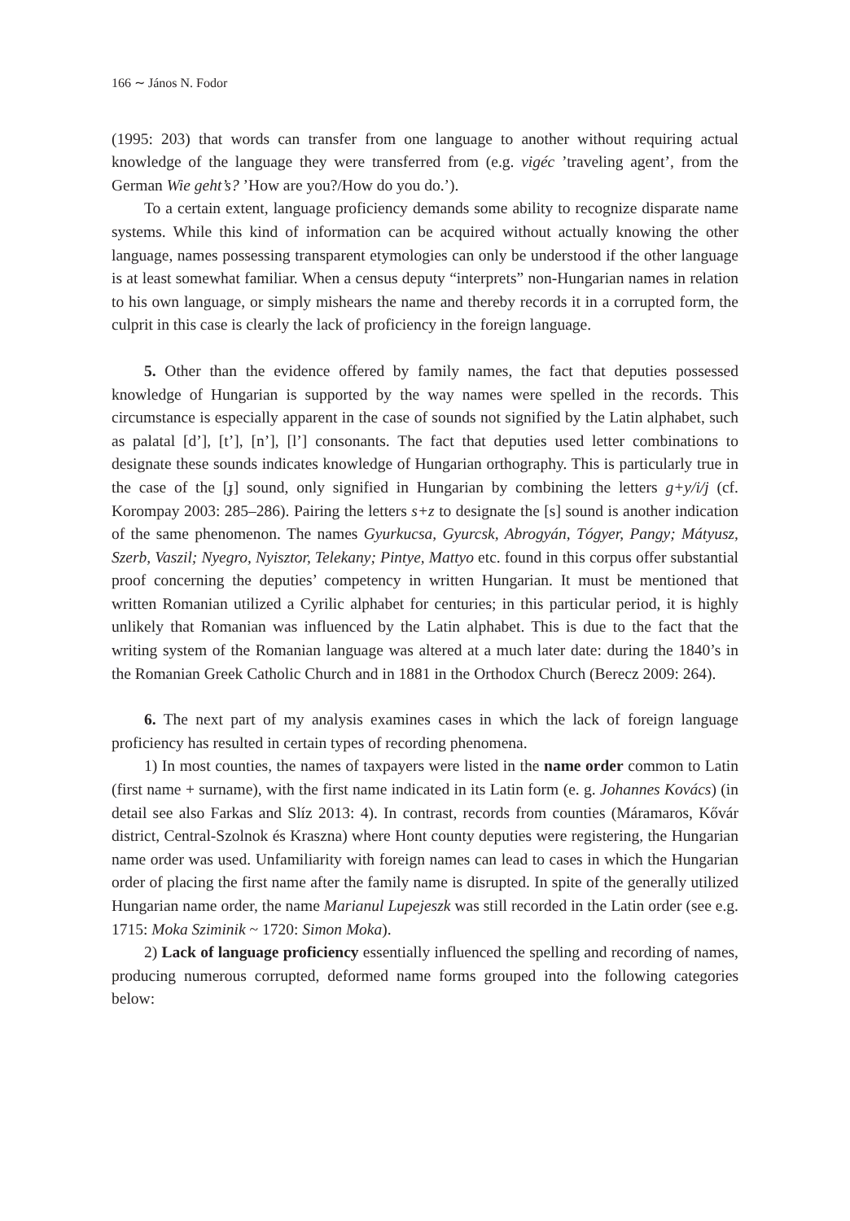166 ∼ János N. Fodor
(1995: 203) that words can transfer from one language to another without requiring actual knowledge of the language they were transferred from (e.g. vigéc ’traveling agent’, from the German Wie geht’s? ’How are you?/How do you do.’).
To a certain extent, language proficiency demands some ability to recognize disparate name systems. While this kind of information can be acquired without actually knowing the other language, names possessing transparent etymologies can only be understood if the other language is at least somewhat familiar. When a census deputy “interprets” non-Hungarian names in relation to his own language, or simply mishears the name and thereby records it in a corrupted form, the culprit in this case is clearly the lack of proficiency in the foreign language.
5. Other than the evidence offered by family names, the fact that deputies possessed knowledge of Hungarian is supported by the way names were spelled in the records. This circumstance is especially apparent in the case of sounds not signified by the Latin alphabet, such as palatal [d’], [t’], [n’], [l’] consonants. The fact that deputies used letter combinations to designate these sounds indicates knowledge of Hungarian orthography. This is particularly true in the case of the [ɟ] sound, only signified in Hungarian by combining the letters g+y/i/j (cf. Korompay 2003: 285–286). Pairing the letters s+z to designate the [s] sound is another indication of the same phenomenon. The names Gyurkucsa, Gyurcsk, Abrogyán, Tógyer, Pangy; Mátyusz, Szerb, Vaszil; Nyegro, Nyisztor, Telekany; Pintye, Mattyo etc. found in this corpus offer substantial proof concerning the deputies’ competency in written Hungarian. It must be mentioned that written Romanian utilized a Cyrilic alphabet for centuries; in this particular period, it is highly unlikely that Romanian was influenced by the Latin alphabet. This is due to the fact that the writing system of the Romanian language was altered at a much later date: during the 1840’s in the Romanian Greek Catholic Church and in 1881 in the Orthodox Church (Berecz 2009: 264).
6. The next part of my analysis examines cases in which the lack of foreign language proficiency has resulted in certain types of recording phenomena.
1) In most counties, the names of taxpayers were listed in the name order common to Latin (first name + surname), with the first name indicated in its Latin form (e. g. Johannes Kovács) (in detail see also Farkas and Slíz 2013: 4). In contrast, records from counties (Máramaros, Kővár district, Central-Szolnok és Kraszna) where Hont county deputies were registering, the Hungarian name order was used. Unfamiliarity with foreign names can lead to cases in which the Hungarian order of placing the first name after the family name is disrupted. In spite of the generally utilized Hungarian name order, the name Marianul Lupejeszk was still recorded in the Latin order (see e.g. 1715: Moka Sziminik ~ 1720: Simon Moka).
2) Lack of language proficiency essentially influenced the spelling and recording of names, producing numerous corrupted, deformed name forms grouped into the following categories below: